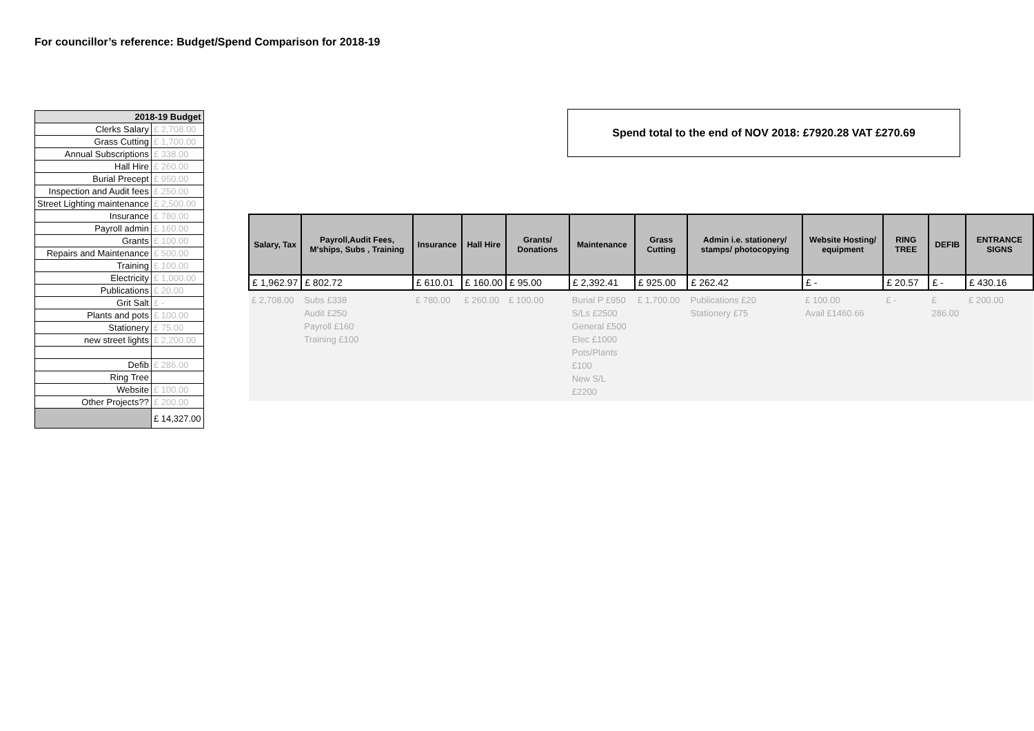For councillor’s reference: Budget/Spend Comparison for 2018-19
| 2018-19 Budget | |
| --- | --- |
| Clerks Salary | £ 2,708.00 |
| Grass Cutting | £ 1,700.00 |
| Annual Subscriptions | £ 338.00 |
| Hall Hire | £ 260.00 |
| Burial Precept | £ 950.00 |
| Inspection and Audit fees | £ 250.00 |
| Street Lighting maintenance | £ 2,500.00 |
| Insurance | £ 780.00 |
| Payroll admin | £ 160.00 |
| Grants | £ 100.00 |
| Repairs and Maintenance | £ 500.00 |
| Training | £ 100.00 |
| Electricity | £ 1,000.00 |
| Publications | £ 20.00 |
| Grit Salt | £ - |
| Plants and pots | £ 100.00 |
| Stationery | £ 75.00 |
| new street lights | £ 2,200.00 |
| Defib | £ 286.00 |
| Ring Tree | |
| Website | £ 100.00 |
| Other Projects?? | £ 200.00 |
| | £ 14,327.00 |
Spend total to the end of NOV 2018: £7920.28 VAT £270.69
| Salary, Tax | Payroll,Audit Fees, M'ships, Subs , Training | Insurance | Hall Hire | Grants/ Donations | Maintenance | Grass Cutting | Admin i.e. stationery/ stamps/ photocopying | Website Hosting/ equipment | RING TREE | DEFIB | ENTRANCE SIGNS |
| --- | --- | --- | --- | --- | --- | --- | --- | --- | --- | --- | --- |
| £ 1,962.97 | £ 802.72 | £ 610.01 | £ 160.00 | £ 95.00 | £ 2,392.41 | £ 925.00 | £ 262.42 | £ - | £ 20.57 | £ - | £ 430.16 |
| £ 2,708.00 | Subs £338 Audit £250 Payroll £160 Training £100 | £ 780.00 | £ 260.00 | £ 100.00 | Burial P £950 S/Ls £2500 General £500 Elec £1000 Pots/Plants £100 New S/L £2200 | £ 1,700.00 | Publications £20 Stationery £75 | £ 100.00 Avail £1460.66 | £ - | £ 286.00 | £ 200.00 |